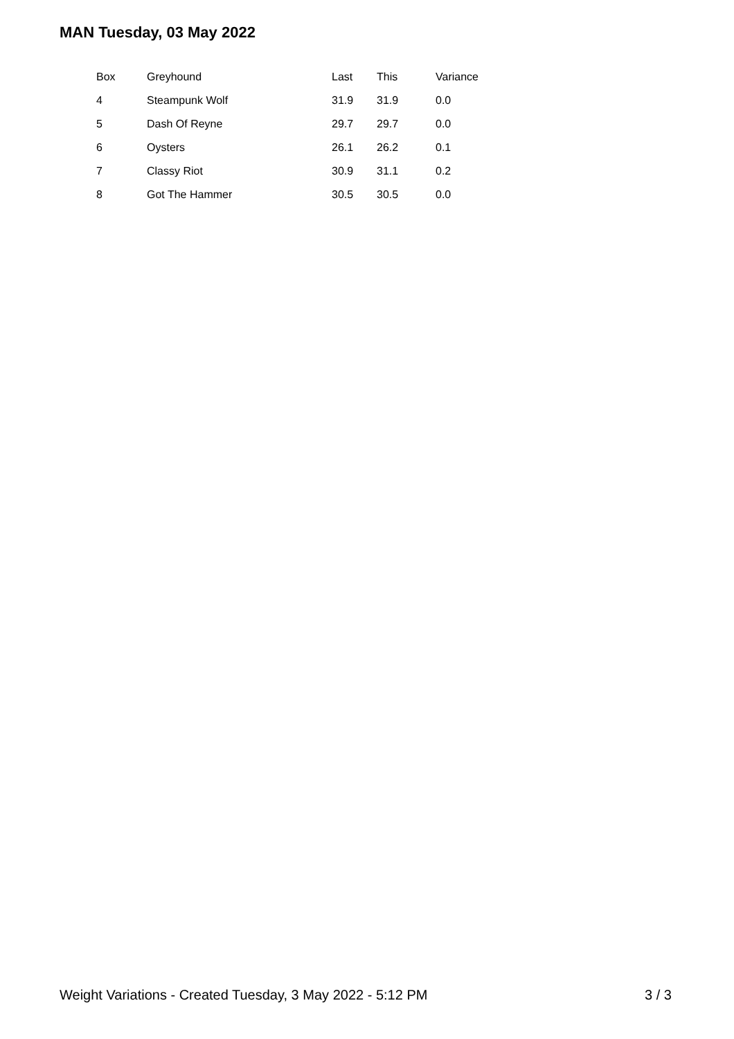MAN Tuesday, 03 May 2022
| Box | Greyhound | Last | This | Variance |
| --- | --- | --- | --- | --- |
| 4 | Steampunk Wolf | 31.9 | 31.9 | 0.0 |
| 5 | Dash Of Reyne | 29.7 | 29.7 | 0.0 |
| 6 | Oysters | 26.1 | 26.2 | 0.1 |
| 7 | Classy Riot | 30.9 | 31.1 | 0.2 |
| 8 | Got The Hammer | 30.5 | 30.5 | 0.0 |
Weight Variations - Created Tuesday, 3 May 2022 - 5:12 PM 3 / 3